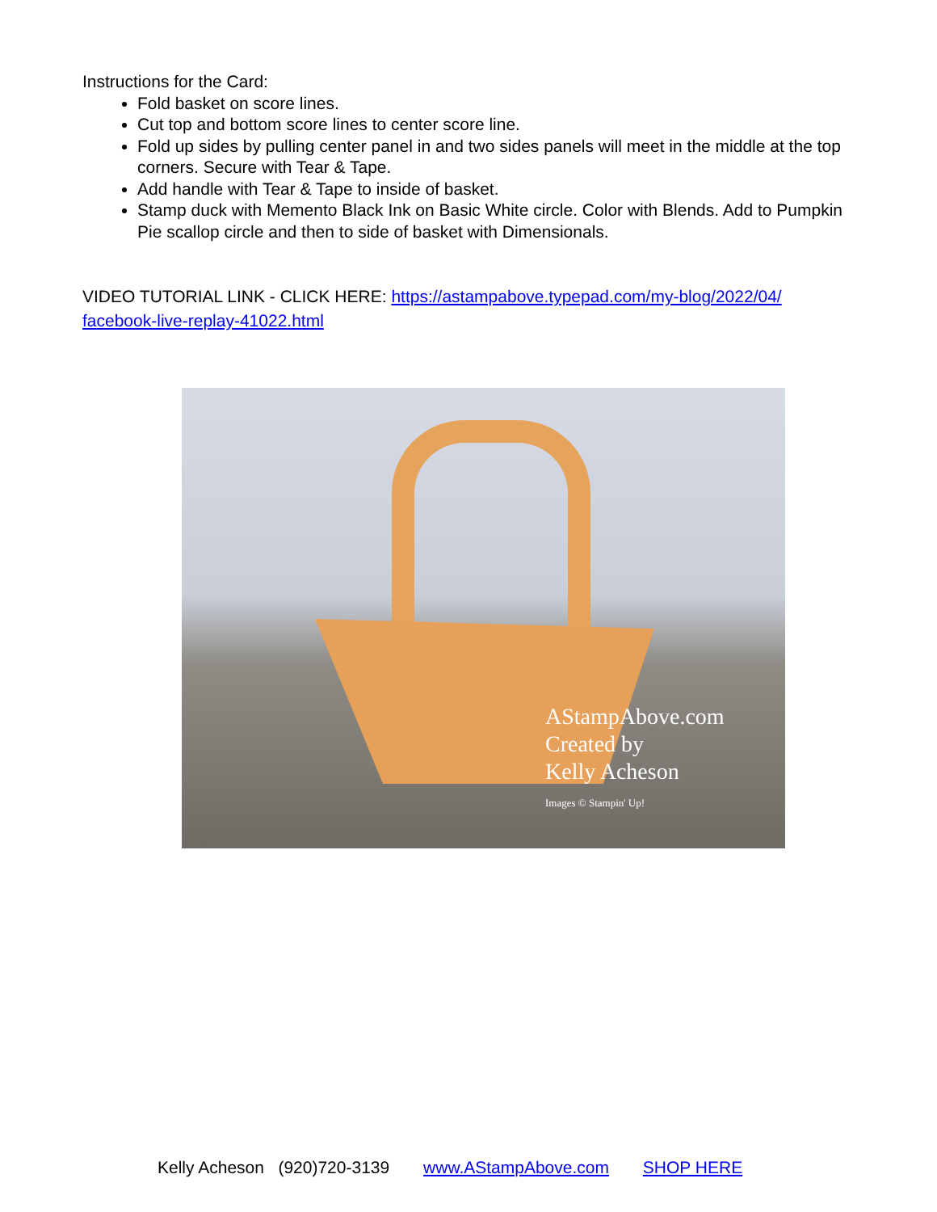Instructions for the Card:
Fold basket on score lines.
Cut top and bottom score lines to center score line.
Fold up sides by pulling center panel in and two sides panels will meet in the middle at the top corners. Secure with Tear & Tape.
Add handle with Tear & Tape to inside of basket.
Stamp duck with Memento Black Ink on Basic White circle. Color with Blends. Add to Pumpkin Pie scallop circle and then to side of basket with Dimensionals.
VIDEO TUTORIAL LINK - CLICK HERE: https://astampabove.typepad.com/my-blog/2022/04/ facebook-live-replay-41022.html
AStampAbove.com
Created by
Kelly Acheson
Images © Stampin' Up!
Kelly Acheson (920)720-3139 www.AStampAbove.com SHOP HERE